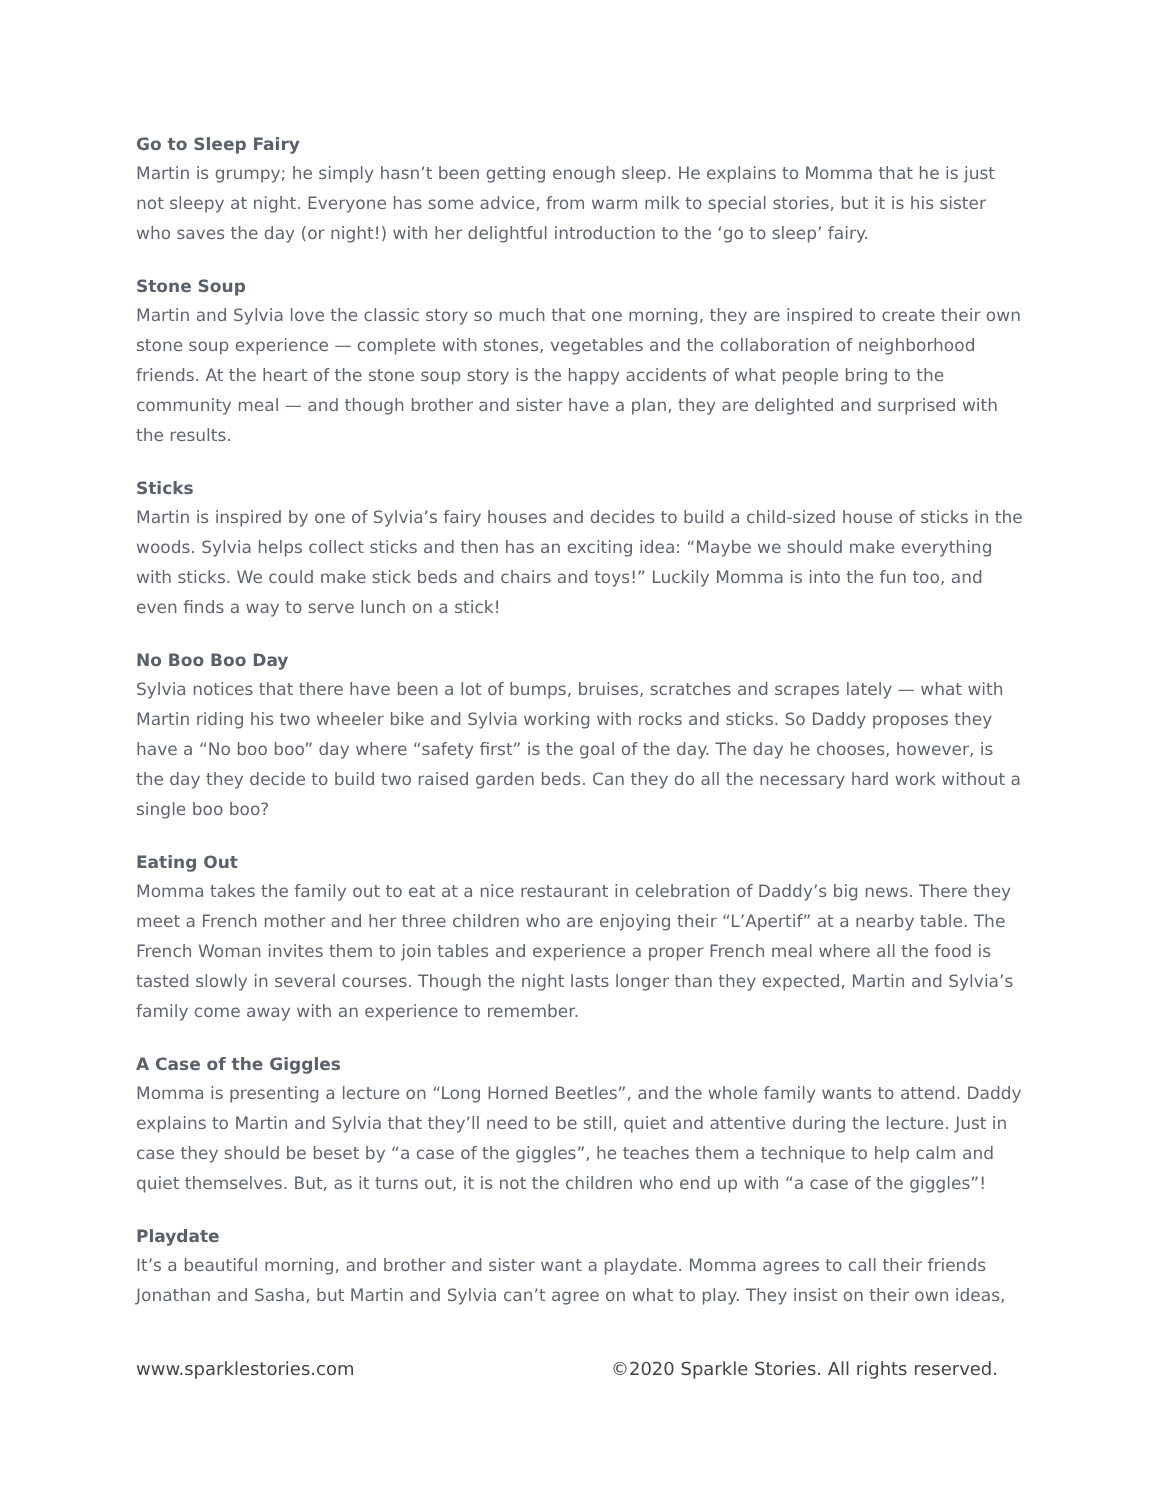Go to Sleep Fairy
Martin is grumpy; he simply hasn’t been getting enough sleep. He explains to Momma that he is just not sleepy at night. Everyone has some advice, from warm milk to special stories, but it is his sister who saves the day (or night!) with her delightful introduction to the ‘go to sleep’ fairy.
Stone Soup
Martin and Sylvia love the classic story so much that one morning, they are inspired to create their own stone soup experience — complete with stones, vegetables and the collaboration of neighborhood friends. At the heart of the stone soup story is the happy accidents of what people bring to the community meal — and though brother and sister have a plan, they are delighted and surprised with the results.
Sticks
Martin is inspired by one of Sylvia’s fairy houses and decides to build a child-sized house of sticks in the woods. Sylvia helps collect sticks and then has an exciting idea: “Maybe we should make everything with sticks. We could make stick beds and chairs and toys!” Luckily Momma is into the fun too, and even finds a way to serve lunch on a stick!
No Boo Boo Day
Sylvia notices that there have been a lot of bumps, bruises, scratches and scrapes lately — what with Martin riding his two wheeler bike and Sylvia working with rocks and sticks. So Daddy proposes they have a “No boo boo” day where “safety first” is the goal of the day. The day he chooses, however, is the day they decide to build two raised garden beds. Can they do all the necessary hard work without a single boo boo?
Eating Out
Momma takes the family out to eat at a nice restaurant in celebration of Daddy’s big news. There they meet a French mother and her three children who are enjoying their “L’Apertif” at a nearby table. The French Woman invites them to join tables and experience a proper French meal where all the food is tasted slowly in several courses. Though the night lasts longer than they expected, Martin and Sylvia’s family come away with an experience to remember.
A Case of the Giggles
Momma is presenting a lecture on “Long Horned Beetles”, and the whole family wants to attend. Daddy explains to Martin and Sylvia that they’ll need to be still, quiet and attentive during the lecture. Just in case they should be beset by “a case of the giggles”, he teaches them a technique to help calm and quiet themselves. But, as it turns out, it is not the children who end up with “a case of the giggles”!
Playdate
It’s a beautiful morning, and brother and sister want a playdate. Momma agrees to call their friends Jonathan and Sasha, but Martin and Sylvia can’t agree on what to play. They insist on their own ideas,
www.sparklestories.com ©2020 Sparkle Stories. All rights reserved.